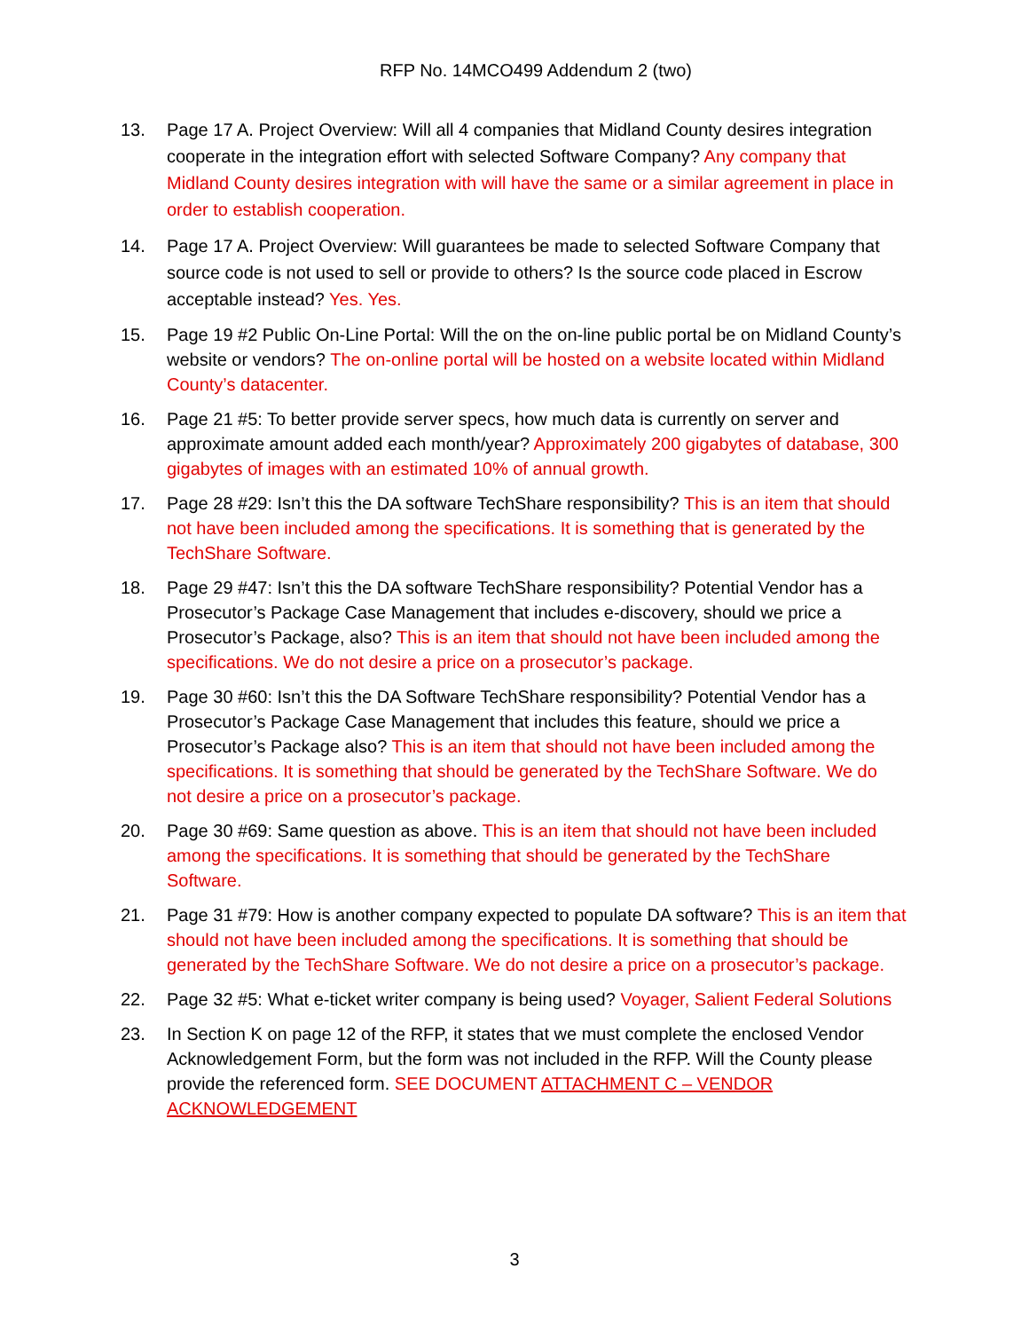RFP No. 14MCO499 Addendum 2 (two)
13. Page 17 A. Project Overview: Will all 4 companies that Midland County desires integration cooperate in the integration effort with selected Software Company? Any company that Midland County desires integration with will have the same or a similar agreement in place in order to establish cooperation.
14. Page 17 A. Project Overview: Will guarantees be made to selected Software Company that source code is not used to sell or provide to others? Is the source code placed in Escrow acceptable instead? Yes. Yes.
15. Page 19 #2 Public On-Line Portal: Will the on the on-line public portal be on Midland County’s website or vendors? The on-online portal will be hosted on a website located within Midland County’s datacenter.
16. Page 21 #5: To better provide server specs, how much data is currently on server and approximate amount added each month/year? Approximately 200 gigabytes of database, 300 gigabytes of images with an estimated 10% of annual growth.
17. Page 28 #29: Isn’t this the DA software TechShare responsibility? This is an item that should not have been included among the specifications. It is something that is generated by the TechShare Software.
18. Page 29 #47: Isn’t this the DA software TechShare responsibility? Potential Vendor has a Prosecutor’s Package Case Management that includes e-discovery, should we price a Prosecutor’s Package, also? This is an item that should not have been included among the specifications. We do not desire a price on a prosecutor’s package.
19. Page 30 #60: Isn’t this the DA Software TechShare responsibility? Potential Vendor has a Prosecutor’s Package Case Management that includes this feature, should we price a Prosecutor’s Package also? This is an item that should not have been included among the specifications. It is something that should be generated by the TechShare Software. We do not desire a price on a prosecutor’s package.
20. Page 30 #69: Same question as above. This is an item that should not have been included among the specifications. It is something that should be generated by the TechShare Software.
21. Page 31 #79: How is another company expected to populate DA software? This is an item that should not have been included among the specifications. It is something that should be generated by the TechShare Software. We do not desire a price on a prosecutor’s package.
22. Page 32 #5: What e-ticket writer company is being used? Voyager, Salient Federal Solutions
23. In Section K on page 12 of the RFP, it states that we must complete the enclosed Vendor Acknowledgement Form, but the form was not included in the RFP. Will the County please provide the referenced form. SEE DOCUMENT ATTACHMENT C – VENDOR ACKNOWLEDGEMENT
3